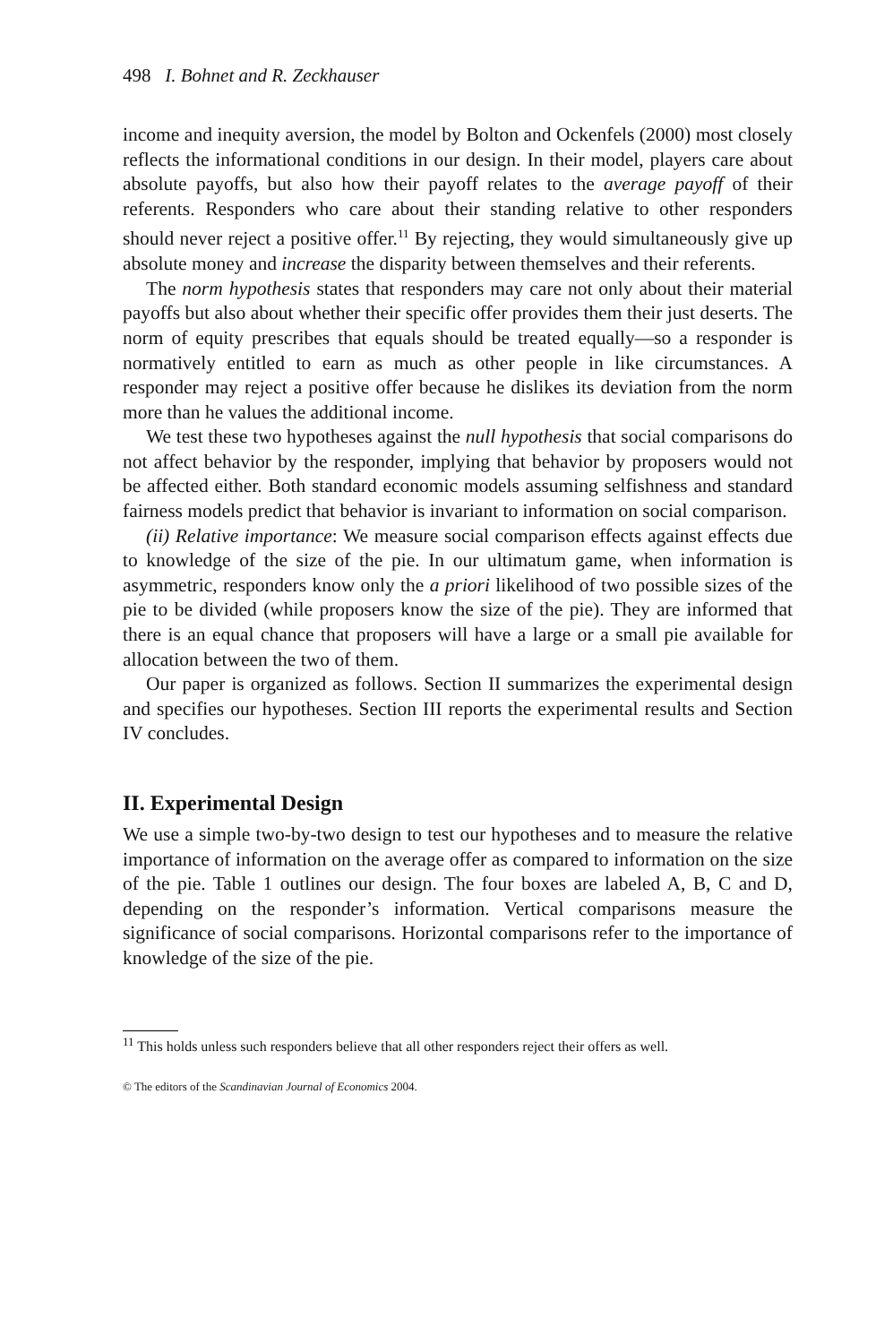498 I. Bohnet and R. Zeckhauser
income and inequity aversion, the model by Bolton and Ockenfels (2000) most closely reflects the informational conditions in our design. In their model, players care about absolute payoffs, but also how their payoff relates to the average payoff of their referents. Responders who care about their standing relative to other responders should never reject a positive offer.<sup>11</sup> By rejecting, they would simultaneously give up absolute money and increase the disparity between themselves and their referents.
The norm hypothesis states that responders may care not only about their material payoffs but also about whether their specific offer provides them their just deserts. The norm of equity prescribes that equals should be treated equally—so a responder is normatively entitled to earn as much as other people in like circumstances. A responder may reject a positive offer because he dislikes its deviation from the norm more than he values the additional income.
We test these two hypotheses against the null hypothesis that social comparisons do not affect behavior by the responder, implying that behavior by proposers would not be affected either. Both standard economic models assuming selfishness and standard fairness models predict that behavior is invariant to information on social comparison.
(ii) Relative importance: We measure social comparison effects against effects due to knowledge of the size of the pie. In our ultimatum game, when information is asymmetric, responders know only the a priori likelihood of two possible sizes of the pie to be divided (while proposers know the size of the pie). They are informed that there is an equal chance that proposers will have a large or a small pie available for allocation between the two of them.
Our paper is organized as follows. Section II summarizes the experimental design and specifies our hypotheses. Section III reports the experimental results and Section IV concludes.
II. Experimental Design
We use a simple two-by-two design to test our hypotheses and to measure the relative importance of information on the average offer as compared to information on the size of the pie. Table 1 outlines our design. The four boxes are labeled A, B, C and D, depending on the responder’s information. Vertical comparisons measure the significance of social comparisons. Horizontal comparisons refer to the importance of knowledge of the size of the pie.
<sup>11</sup> This holds unless such responders believe that all other responders reject their offers as well.
© The editors of the Scandinavian Journal of Economics 2004.